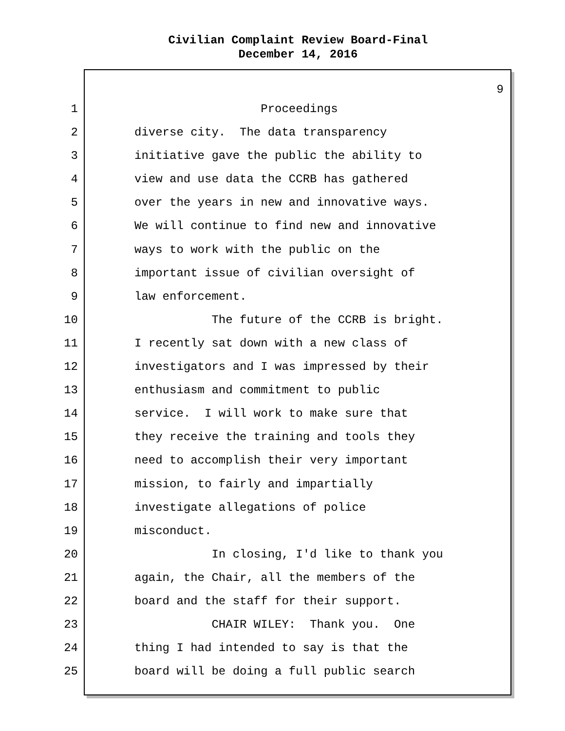Civilian Complaint Review Board-Final
December 14, 2016
9
1
Proceedings
2
diverse city. The data transparency
3
initiative gave the public the ability to
4
view and use data the CCRB has gathered
5
over the years in new and innovative ways.
6
We will continue to find new and innovative
7
ways to work with the public on the
8
important issue of civilian oversight of
9
law enforcement.
10
The future of the CCRB is bright.
11
I recently sat down with a new class of
12
investigators and I was impressed by their
13
enthusiasm and commitment to public
14
service. I will work to make sure that
15
they receive the training and tools they
16
need to accomplish their very important
17
mission, to fairly and impartially
18
investigate allegations of police
19
misconduct.
20
In closing, I'd like to thank you
21
again, the Chair, all the members of the
22
board and the staff for their support.
23
CHAIR WILEY: Thank you. One
24
thing I had intended to say is that the
25
board will be doing a full public search